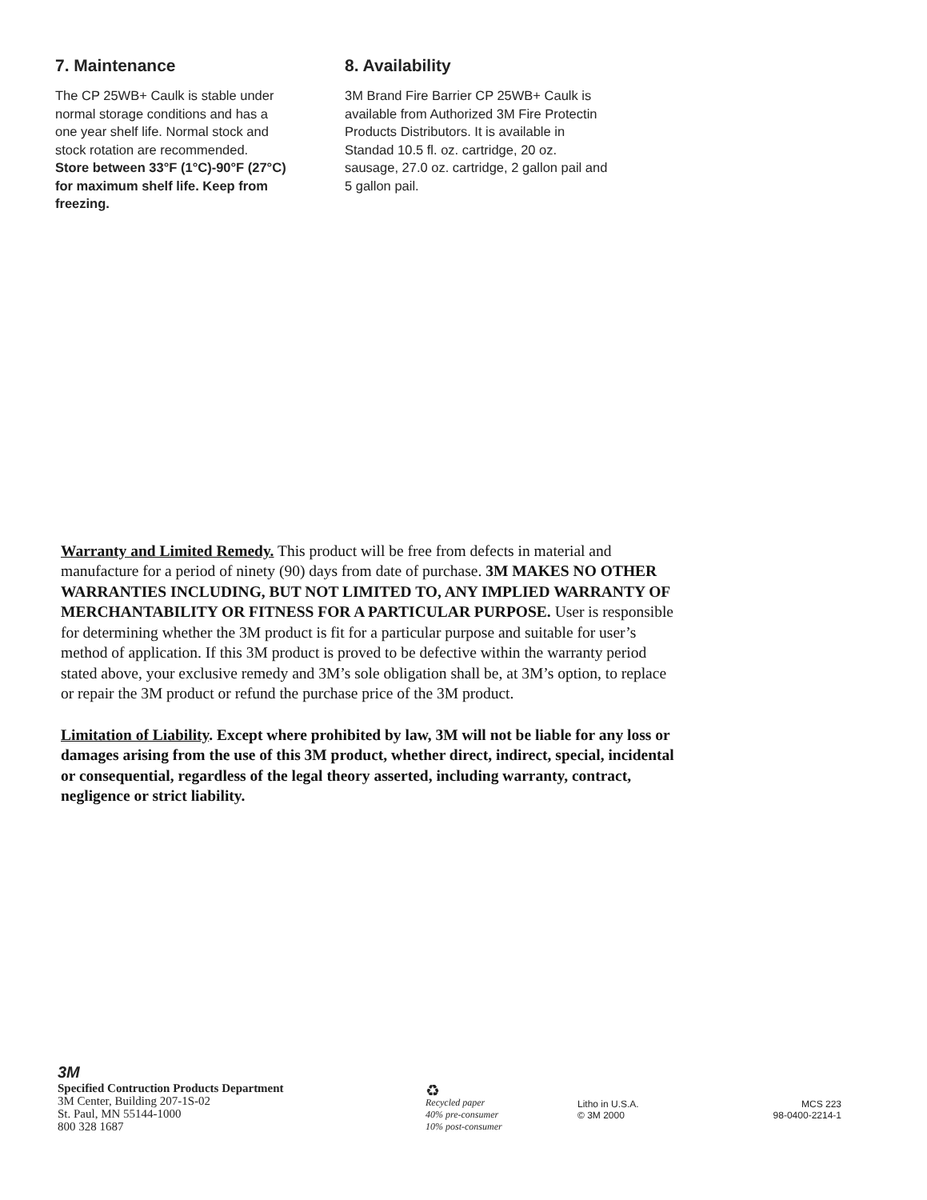7. Maintenance
The CP 25WB+ Caulk is stable under normal storage conditions and has a one year shelf life. Normal stock and stock rotation are recommended.
Store between 33°F (1°C)-90°F (27°C) for maximum shelf life. Keep from freezing.
8. Availability
3M Brand Fire Barrier CP 25WB+ Caulk is available from Authorized 3M Fire Protectin Products Distributors. It is available in Standad 10.5 fl. oz. cartridge, 20 oz. sausage, 27.0 oz. cartridge, 2 gallon pail and 5 gallon pail.
Warranty and Limited Remedy. This product will be free from defects in material and manufacture for a period of ninety (90) days from date of purchase. 3M MAKES NO OTHER WARRANTIES INCLUDING, BUT NOT LIMITED TO, ANY IMPLIED WARRANTY OF MERCHANTABILITY OR FITNESS FOR A PARTICULAR PURPOSE. User is responsible for determining whether the 3M product is fit for a particular purpose and suitable for user’s method of application. If this 3M product is proved to be defective within the warranty period stated above, your exclusive remedy and 3M’s sole obligation shall be, at 3M’s option, to replace or repair the 3M product or refund the purchase price of the 3M product.
Limitation of Liability. Except where prohibited by law, 3M will not be liable for any loss or damages arising from the use of this 3M product, whether direct, indirect, special, incidental or consequential, regardless of the legal theory asserted, including warranty, contract, negligence or strict liability.
3M
Specified Contruction Products Department
3M Center, Building 207-1S-02
St. Paul, MN 55144-1000
800 328 1687
♻
Recycled paper
40% pre-consumer
10% post-consumer
Litho in U.S.A.
© 3M 2000
MCS 223
98-0400-2214-1